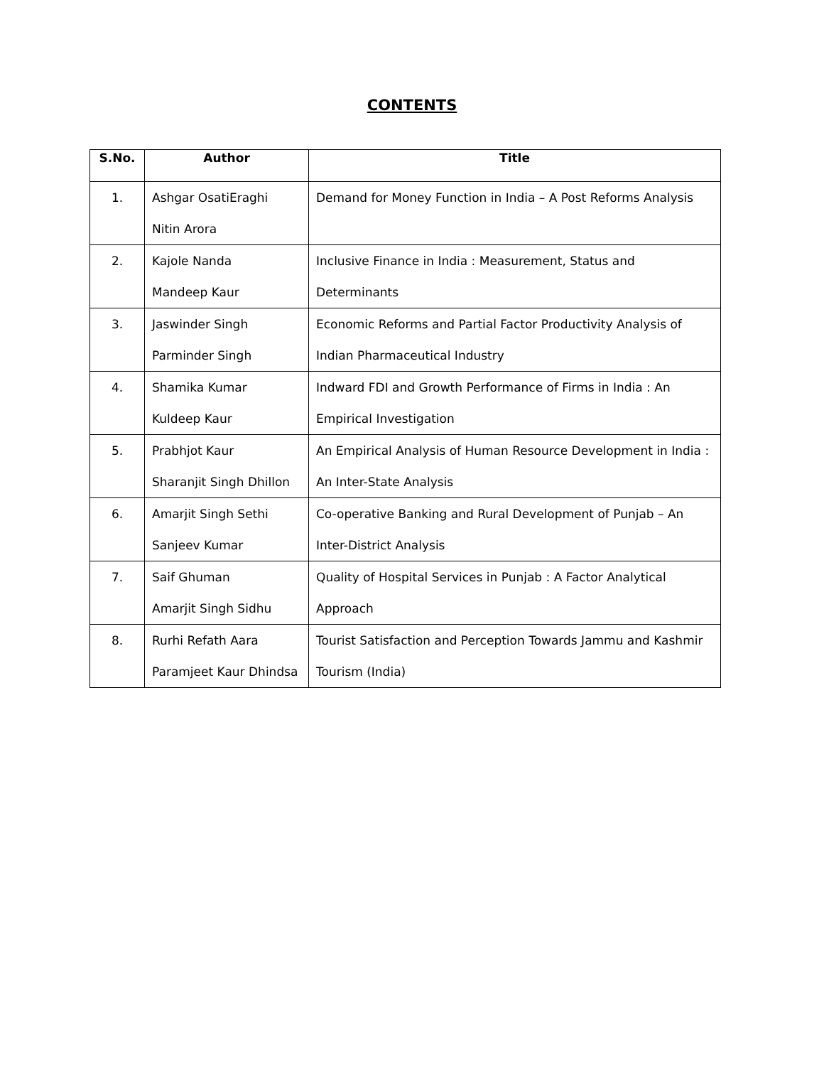CONTENTS
| S.No. | Author | Title |
| --- | --- | --- |
| 1. | Ashgar OsatiEraghi Nitin Arora | Demand for Money Function in India – A Post Reforms Analysis |
| 2. | Kajole Nanda Mandeep Kaur | Inclusive Finance in India : Measurement, Status and Determinants |
| 3. | Jaswinder Singh Parminder Singh | Economic Reforms and Partial Factor Productivity Analysis of Indian Pharmaceutical Industry |
| 4. | Shamika Kumar Kuldeep Kaur | Indward FDI and Growth Performance of Firms in India : An Empirical Investigation |
| 5. | Prabhjot Kaur Sharanjit Singh Dhillon | An Empirical Analysis of Human Resource Development in India : An Inter-State Analysis |
| 6. | Amarjit Singh Sethi Sanjeev Kumar | Co-operative Banking and Rural Development of Punjab – An Inter-District Analysis |
| 7. | Saif Ghuman Amarjit Singh Sidhu | Quality of Hospital Services in Punjab : A Factor Analytical Approach |
| 8. | Rurhi Refath Aara Paramjeet Kaur Dhindsa | Tourist Satisfaction and Perception Towards Jammu and Kashmir Tourism (India) |